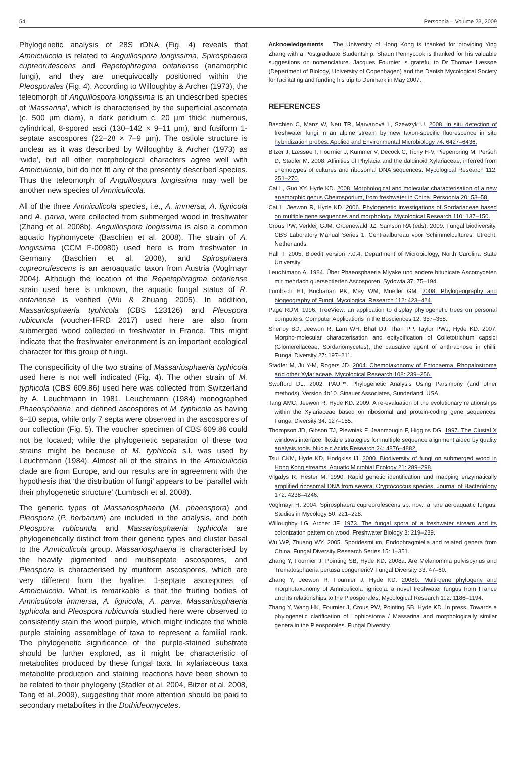54 Persoonia – Volume 23, 2009
Phylogenetic analysis of 28S rDNA (Fig. 4) reveals that Amniculicola is related to Anguillospora longissima, Spirosphaera cupreorufescens and Repetophragma ontariense (anamorphic fungi), and they are unequivocally positioned within the Pleosporales (Fig. 4). According to Willoughby & Archer (1973), the teleomorph of Anguillospora longissima is an undescribed species of ‘Massarina’, which is characterised by the superficial ascomata (c. 500 µm diam), a dark peridium c. 20 µm thick; numerous, cylindrical, 8-spored asci (130–142 × 9–11 µm), and fusiform 1-septate ascospores (22–28 × 7–9 µm). The ostiole structure is unclear as it was described by Willoughby & Archer (1973) as ‘wide’, but all other morphological characters agree well with Amniculicola, but do not fit any of the presently described species. Thus the teleomorph of Anguillospora longissima may well be another new species of Amniculicola.
All of the three Amniculicola species, i.e., A. immersa, A. lignicola and A. parva, were collected from submerged wood in freshwater (Zhang et al. 2008b). Anguillospora longissima is also a common aquatic hyphomycete (Baschien et al. 2008). The strain of A. longissima (CCM F-00980) used here is from freshwater in Germany (Baschien et al. 2008), and Spirosphaera cupreorufescens is an aeroaquatic taxon from Austria (Voglmayr 2004). Although the location of the Repetophragma ontariense strain used here is unknown, the aquatic fungal status of R. ontariense is verified (Wu & Zhuang 2005). In addition, Massariosphaeria typhicola (CBS 123126) and Pleospora rubicunda (voucher-IFRD 2017) used here are also from submerged wood collected in freshwater in France. This might indicate that the freshwater environment is an important ecological character for this group of fungi.
The conspecificity of the two strains of Massariosphaeria typhicola used here is not well indicated (Fig. 4). The other strain of M. typhicola (CBS 609.86) used here was collected from Switzerland by A. Leuchtmann in 1981. Leuchtmann (1984) monographed Phaeosphaeria, and defined ascospores of M. typhicola as having 6–10 septa, while only 7 septa were observed in the ascospores of our collection (Fig. 5). The voucher specimen of CBS 609.86 could not be located; while the phylogenetic separation of these two strains might be because of M. typhicola s.l. was used by Leuchtmann (1984). Almost all of the strains in the Amniculicola clade are from Europe, and our results are in agreement with the hypothesis that ‘the distribution of fungi’ appears to be ‘parallel with their phylogenetic structure’ (Lumbsch et al. 2008).
The generic types of Massariosphaeria (M. phaeospora) and Pleospora (P. herbarum) are included in the analysis, and both Pleospora rubicunda and Massariosphaeria typhicola are phylogenetically distinct from their generic types and cluster basal to the Amniculicola group. Massariosphaeria is characterised by the heavily pigmented and multiseptate ascospores, and Pleospora is characterised by muriform ascospores, which are very different from the hyaline, 1-septate ascospores of Amniculicola. What is remarkable is that the fruiting bodies of Amniculicola immersa, A. lignicola, A. parva, Massariosphaeria typhicola and Pleospora rubicunda studied here were observed to consistently stain the wood purple, which might indicate the whole purple staining assemblage of taxa to represent a familial rank. The phylogenetic significance of the purple-stained substrate should be further explored, as it might be characteristic of metabolites produced by these fungal taxa. In xylariaceous taxa metabolite production and staining reactions have been shown to be related to their phylogeny (Stadler et al. 2004, Bitzer et al. 2008, Tang et al. 2009), suggesting that more attention should be paid to secondary metabolites in the Dothideomycetes.
Acknowledgements The University of Hong Kong is thanked for providing Ying Zhang with a Postgraduate Studentship. Shaun Pennycook is thanked for his valuable suggestions on nomenclature. Jacques Fournier is grateful to Dr Thomas Læssøe (Department of Biology, University of Copenhagen) and the Danish Mycological Society for facilitating and funding his trip to Denmark in May 2007.
REFERENCES
Baschien C, Manz W, Neu TR, Marvanová L, Szewzyk U. 2008. In situ detection of freshwater fungi in an alpine stream by new taxon-specific fluorescence in situ hybridization probes. Applied and Environmental Microbiology 74: 6427–6436.
Bitzer J, Læssøe T, Fournier J, Kummer V, Decock C, Tichy H-V, Piepenbring M, Peršoh D, Stadler M. 2008. Affinities of Phylacia and the daldinoid Xylariaceae, inferred from chemotypes of cultures and ribosomal DNA sequences. Mycological Research 112: 251–270.
Cai L, Guo XY, Hyde KD. 2008. Morphological and molecular characterisation of a new anamorphic genus Cheirosporium, from freshwater in China. Persoonia 20: 53–58.
Cai L, Jeewon R, Hyde KD. 2006. Phylogenetic investigations of Sordariaceae based on multiple gene sequences and morphology. Mycological Research 110: 137–150.
Crous PW, Verkleij GJM, Groenewald JZ, Samson RA (eds). 2009. Fungal biodiversity. CBS Laboratory Manual Series 1. Centraalbureau voor Schimmelcultures, Utrecht, Netherlands.
Hall T. 2005. Bioedit version 7.0.4. Department of Microbiology, North Carolina State University.
Leuchtmann A. 1984. Über Phaeosphaeria Miyake und andere bitunicate Ascomyceten mit mehrfach querseptierten Ascosporen. Sydowia 37: 75–194.
Lumbsch HT, Buchanan PK, May WM, Mueller GM. 2008. Phylogeography and biogeography of Fungi. Mycological Research 112: 423–424.
Page RDM. 1996. TreeView: an application to display phylogenetic trees on personal computers. Computer Applications in the Bosciences 12: 357–358.
Shenoy BD, Jeewon R, Lam WH, Bhat DJ, Than PP, Taylor PWJ, Hyde KD. 2007. Morpho-molecular characterisation and epitypification of Colletotrichum capsici (Glomerellaceae, Sordariomycetes), the causative agent of anthracnose in chilli. Fungal Diversity 27: 197–211.
Stadler M, Ju Y-M, Rogers JD. 2004. Chemotaxonomy of Entonaema, Rhopalostroma and other Xylariaceae. Mycological Research 108: 239–256.
Swofford DL. 2002. PAUP*: Phylogenetic Analysis Using Parsimony (and other methods). Version 4b10. Sinauer Associates, Sunderland, USA.
Tang AMC, Jeewon R, Hyde KD. 2009. A re-evaluation of the evolutionary relationships within the Xylariaceae based on ribosomal and protein-coding gene sequences. Fungal Diversity 34: 127–155.
Thompson JD, Gibson TJ, Plewniak F, Jeanmougin F, Higgins DG. 1997. The Clustal X windows interface: flexible strategies for multiple sequence alignment aided by quality analysis tools. Nucleic Acids Research 24: 4876–4882.
Tsui CKM, Hyde KD, Hodgkiss IJ. 2000. Biodiversity of fungi on submerged wood in Hong Kong streams. Aquatic Microbial Ecology 21: 289–298.
Vilgalys R, Hester M. 1990. Rapid genetic identification and mapping enzymatically amplified ribosomal DNA from several Cryptococcus species. Journal of Bacteriology 172: 4238–4246.
Voglmayr H. 2004. Spirosphaera cupreorufescens sp. nov., a rare aeroaquatic fungus. Studies in Mycology 50: 221–228.
Willoughby LG, Archer JF. 1973. The fungal spora of a freshwater stream and its colonization pattern on wood. Freshwater Biology 3: 219–239.
Wu WP, Zhuang WY. 2005. Sporidesmium, Endophragmiella and related genera from China. Fungal Diversity Research Series 15: 1–351.
Zhang Y, Fournier J, Pointing SB, Hyde KD. 2008a. Are Melanomma pulvispyrius and Trematosphaeria pertusa congeneric? Fungal Diversity 33: 47–60.
Zhang Y, Jeewon R, Fournier J, Hyde KD. 2008b. Multi-gene phylogeny and morphotaxonomy of Amniculicola lignicola: a novel freshwater fungus from France and its relationships to the Pleosporales. Mycological Research 112: 1186–1194.
Zhang Y, Wang HK, Fournier J, Crous PW, Pointing SB, Hyde KD. In press. Towards a phylogenetic clarification of Lophiostoma / Massarina and morphologically similar genera in the Pleosporales. Fungal Diversity.